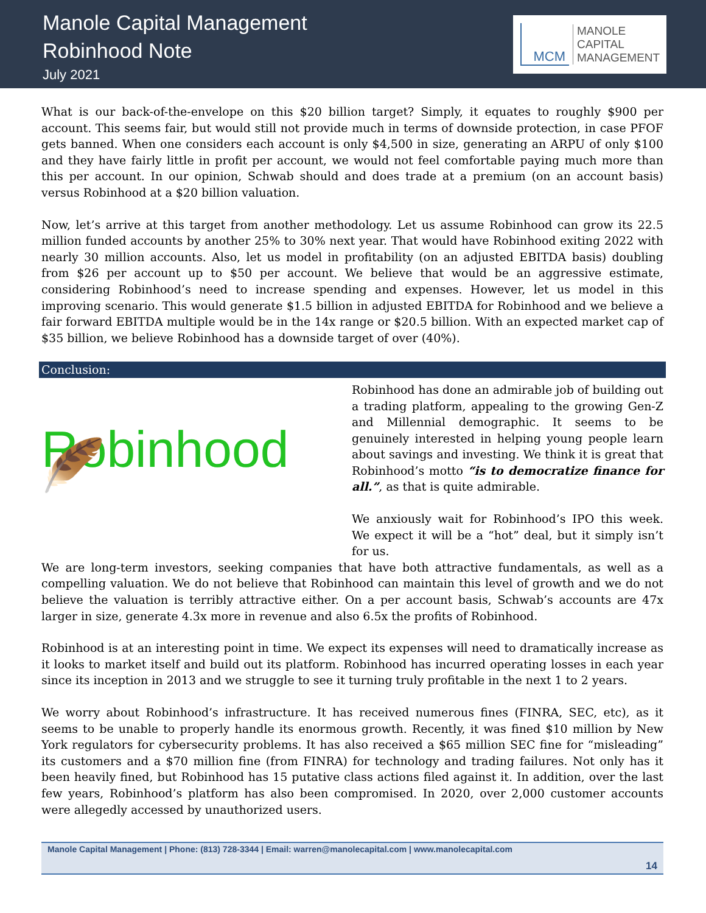Manole Capital Management
Robinhood Note
July 2021
MCM
MANOLE
CAPITAL
MANAGEMENT
What is our back-of-the-envelope on this $20 billion target? Simply, it equates to roughly $900 per account. This seems fair, but would still not provide much in terms of downside protection, in case PFOF gets banned. When one considers each account is only $4,500 in size, generating an ARPU of only $100 and they have fairly little in profit per account, we would not feel comfortable paying much more than this per account. In our opinion, Schwab should and does trade at a premium (on an account basis) versus Robinhood at a $20 billion valuation.
Now, let’s arrive at this target from another methodology. Let us assume Robinhood can grow its 22.5 million funded accounts by another 25% to 30% next year. That would have Robinhood exiting 2022 with nearly 30 million accounts. Also, let us model in profitability (on an adjusted EBITDA basis) doubling from $26 per account up to $50 per account. We believe that would be an aggressive estimate, considering Robinhood’s need to increase spending and expenses. However, let us model in this improving scenario. This would generate $1.5 billion in adjusted EBITDA for Robinhood and we believe a fair forward EBITDA multiple would be in the 14x range or $20.5 billion. With an expected market cap of $35 billion, we believe Robinhood has a downside target of over (40%).
Conclusion:
Robinhood 🪶
Robinhood has done an admirable job of building out a trading platform, appealing to the growing Gen-Z and Millennial demographic. It seems to be genuinely interested in helping young people learn about savings and investing. We think it is great that Robinhood’s motto “is to democratize finance for all.”, as that is quite admirable.
We anxiously wait for Robinhood’s IPO this week. We expect it will be a “hot” deal, but it simply isn’t for us.
We are long-term investors, seeking companies that have both attractive fundamentals, as well as a compelling valuation. We do not believe that Robinhood can maintain this level of growth and we do not believe the valuation is terribly attractive either. On a per account basis, Schwab’s accounts are 47x larger in size, generate 4.3x more in revenue and also 6.5x the profits of Robinhood.
Robinhood is at an interesting point in time. We expect its expenses will need to dramatically increase as it looks to market itself and build out its platform. Robinhood has incurred operating losses in each year since its inception in 2013 and we struggle to see it turning truly profitable in the next 1 to 2 years.
We worry about Robinhood’s infrastructure. It has received numerous fines (FINRA, SEC, etc), as it seems to be unable to properly handle its enormous growth. Recently, it was fined $10 million by New York regulators for cybersecurity problems. It has also received a $65 million SEC fine for “misleading” its customers and a $70 million fine (from FINRA) for technology and trading failures. Not only has it been heavily fined, but Robinhood has 15 putative class actions filed against it. In addition, over the last few years, Robinhood’s platform has also been compromised. In 2020, over 2,000 customer accounts were allegedly accessed by unauthorized users.
Manole Capital Management | Phone: (813) 728-3344 | Email: warren@manolecapital.com | www.manolecapital.com
14